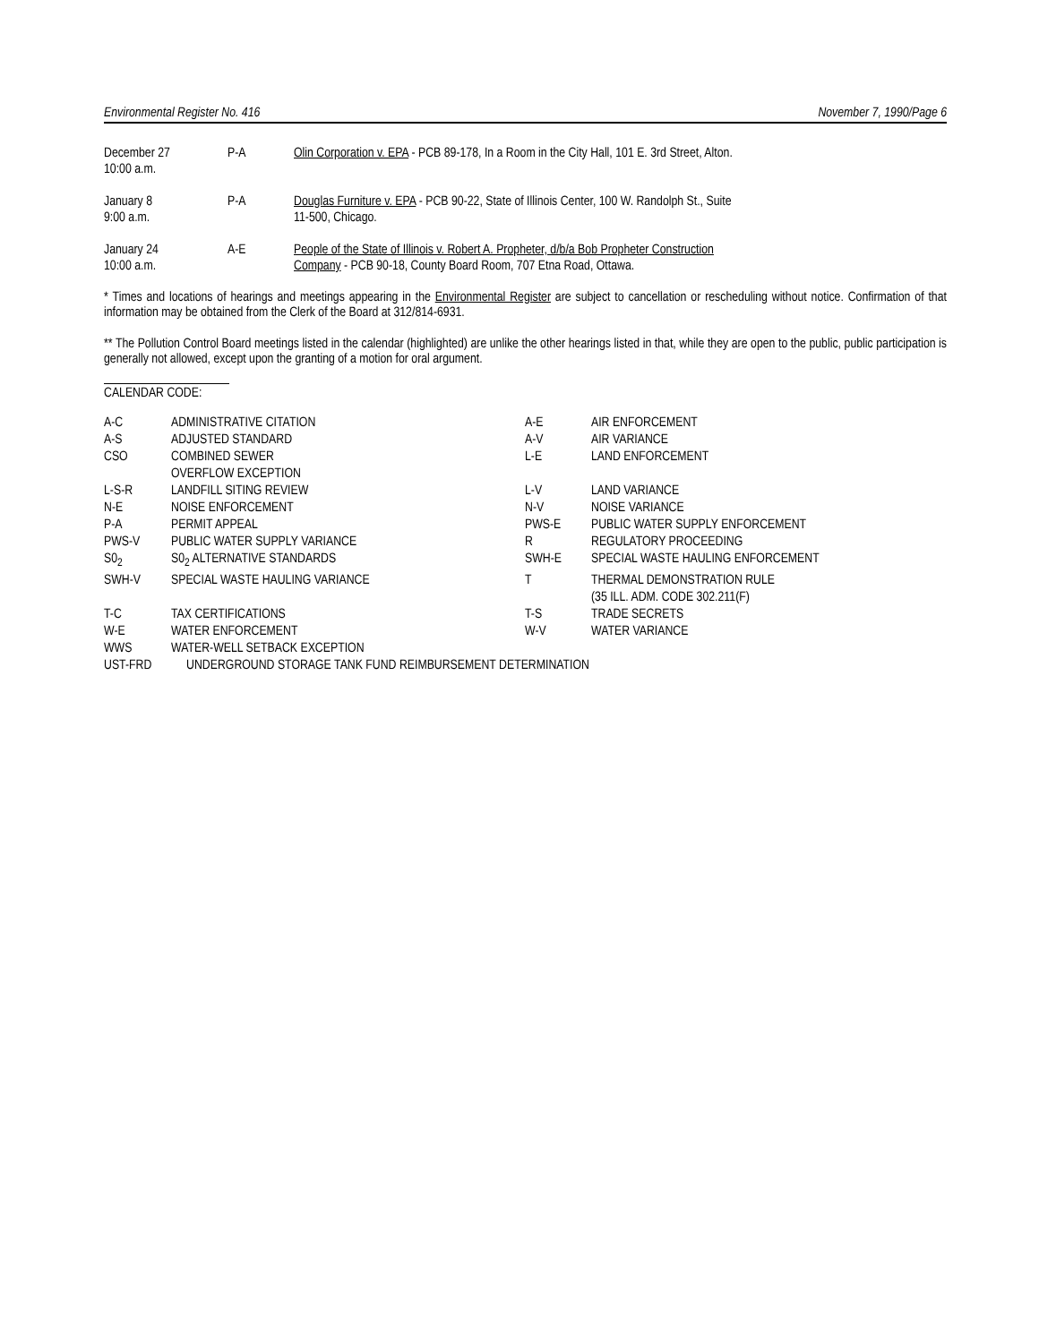Environmental Register No. 416 November 7, 1990/Page 6
| December 27 10:00 a.m. | P-A | Olin Corporation v. EPA - PCB 89-178, In a Room in the City Hall, 101 E. 3rd Street, Alton. |
| January 8 9:00 a.m. | P-A | Douglas Furniture v. EPA - PCB 90-22, State of Illinois Center, 100 W. Randolph St., Suite 11-500, Chicago. |
| January 24 10:00 a.m. | A-E | People of the State of Illinois v. Robert A. Propheter, d/b/a Bob Propheter Construction Company - PCB 90-18, County Board Room, 707 Etna Road, Ottawa. |
* Times and locations of hearings and meetings appearing in the Environmental Register are subject to cancellation or rescheduling without notice. Confirmation of that information may be obtained from the Clerk of the Board at 312/814-6931.
** The Pollution Control Board meetings listed in the calendar (highlighted) are unlike the other hearings listed in that, while they are open to the public, public participation is generally not allowed, except upon the granting of a motion for oral argument.
CALENDAR CODE:
| A-C | ADMINISTRATIVE CITATION | A-E | AIR ENFORCEMENT |
| A-S | ADJUSTED STANDARD | A-V | AIR VARIANCE |
| CSO | COMBINED SEWER OVERFLOW EXCEPTION | L-E | LAND ENFORCEMENT |
| L-S-R | LANDFILL SITING REVIEW | L-V | LAND VARIANCE |
| N-E | NOISE ENFORCEMENT | N-V | NOISE VARIANCE |
| P-A | PERMIT APPEAL | PWS-E | PUBLIC WATER SUPPLY ENFORCEMENT |
| PWS-V | PUBLIC WATER SUPPLY VARIANCE | R | REGULATORY PROCEEDING |
| S0<sub>2</sub> | S0<sub>2</sub> ALTERNATIVE STANDARDS | SWH-E | SPECIAL WASTE HAULING ENFORCEMENT |
| SWH-V | SPECIAL WASTE HAULING VARIANCE | T | THERMAL DEMONSTRATION RULE (35 ILL. ADM. CODE 302.211(F) |
| T-C | TAX CERTIFICATIONS | T-S | TRADE SECRETS |
| W-E | WATER ENFORCEMENT | W-V | WATER VARIANCE |
| WWS | WATER-WELL SETBACK EXCEPTION | | |
| UST-FRD | UNDERGROUND STORAGE TANK FUND REIMBURSEMENT DETERMINATION | | |